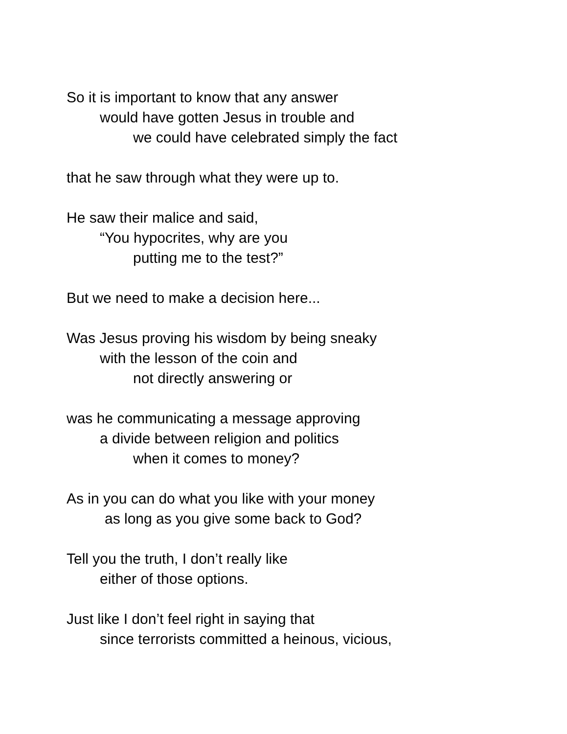So it is important to know that any answer
would have gotten Jesus in trouble and
we could have celebrated simply the fact
that he saw through what they were up to.
He saw their malice and said,
“You hypocrites, why are you
putting me to the test?”
But we need to make a decision here...
Was Jesus proving his wisdom by being sneaky
with the lesson of the coin and
not directly answering or
was he communicating a message approving
a divide between religion and politics
when it comes to money?
As in you can do what you like with your money
as long as you give some back to God?
Tell you the truth, I don’t really like
either of those options.
Just like I don’t feel right in saying that
since terrorists committed a heinous, vicious,